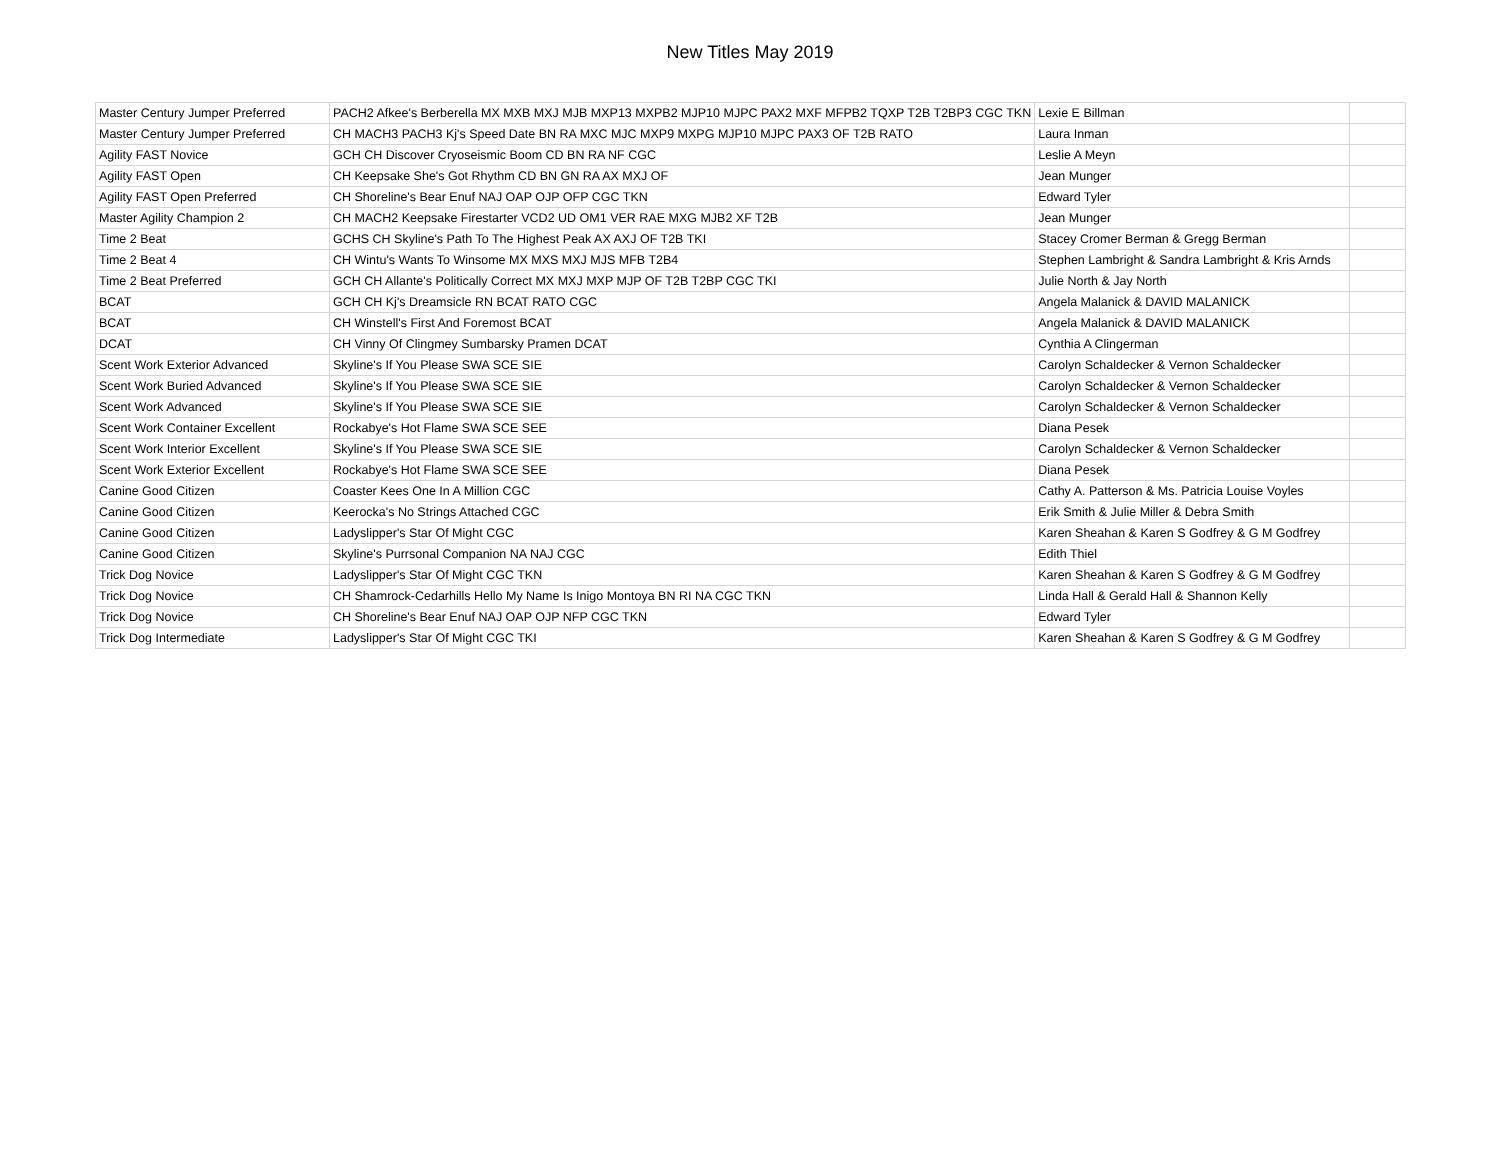New Titles May 2019
| Master Century Jumper Preferred | PACH2 Afkee's Berberella MX MXB MXJ MJB MXP13 MXPB2 MJP10 MJPC PAX2 MXF MFPB2 TQXP T2B T2BP3 CGC TKN | Lexie E Billman | |
| Master Century Jumper Preferred | CH MACH3 PACH3 Kj's Speed Date BN RA MXC MJC MXP9 MXPG MJP10 MJPC PAX3 OF T2B RATO | Laura Inman | |
| Agility FAST Novice | GCH CH Discover Cryoseismic Boom CD BN RA NF CGC | Leslie A Meyn | |
| Agility FAST Open | CH Keepsake She's Got Rhythm CD BN GN RA AX MXJ OF | Jean Munger | |
| Agility FAST Open Preferred | CH Shoreline's Bear Enuf NAJ OAP OJP OFP CGC TKN | Edward Tyler | |
| Master Agility Champion 2 | CH MACH2 Keepsake Firestarter VCD2 UD OM1 VER RAE MXG MJB2 XF T2B | Jean Munger | |
| Time 2 Beat | GCHS CH Skyline's Path To The Highest Peak AX AXJ OF T2B TKI | Stacey Cromer Berman & Gregg Berman | |
| Time 2 Beat 4 | CH Wintu's Wants To Winsome MX MXS MXJ MJS MFB T2B4 | Stephen Lambright & Sandra Lambright & Kris Arnds | |
| Time 2 Beat Preferred | GCH CH Allante's Politically Correct MX MXJ MXP MJP OF T2B T2BP CGC TKI | Julie North & Jay North | |
| BCAT | GCH CH Kj's Dreamsicle RN BCAT RATO CGC | Angela Malanick & DAVID MALANICK | |
| BCAT | CH Winstell's First And Foremost BCAT | Angela Malanick & DAVID MALANICK | |
| DCAT | CH Vinny Of Clingmey Sumbarsky Pramen DCAT | Cynthia A Clingerman | |
| Scent Work Exterior Advanced | Skyline's If You Please SWA SCE SIE | Carolyn Schaldecker & Vernon Schaldecker | |
| Scent Work Buried Advanced | Skyline's If You Please SWA SCE SIE | Carolyn Schaldecker & Vernon Schaldecker | |
| Scent Work Advanced | Skyline's If You Please SWA SCE SIE | Carolyn Schaldecker & Vernon Schaldecker | |
| Scent Work Container Excellent | Rockabye's Hot Flame SWA SCE SEE | Diana Pesek | |
| Scent Work Interior Excellent | Skyline's If You Please SWA SCE SIE | Carolyn Schaldecker & Vernon Schaldecker | |
| Scent Work Exterior Excellent | Rockabye's Hot Flame SWA SCE SEE | Diana Pesek | |
| Canine Good Citizen | Coaster Kees One In A Million CGC | Cathy A. Patterson & Ms. Patricia Louise Voyles | |
| Canine Good Citizen | Keerocka's No Strings Attached CGC | Erik Smith & Julie Miller & Debra Smith | |
| Canine Good Citizen | Ladyslipper's Star Of Might CGC | Karen Sheahan & Karen S Godfrey & G M Godfrey | |
| Canine Good Citizen | Skyline's Purrsonal Companion NA NAJ CGC | Edith Thiel | |
| Trick Dog Novice | Ladyslipper's Star Of Might CGC TKN | Karen Sheahan & Karen S Godfrey & G M Godfrey | |
| Trick Dog Novice | CH Shamrock-Cedarhills Hello My Name Is Inigo Montoya BN RI NA CGC TKN | Linda Hall & Gerald Hall & Shannon Kelly | |
| Trick Dog Novice | CH Shoreline's Bear Enuf NAJ OAP OJP NFP CGC TKN | Edward Tyler | |
| Trick Dog Intermediate | Ladyslipper's Star Of Might CGC TKI | Karen Sheahan & Karen S Godfrey & G M Godfrey | |